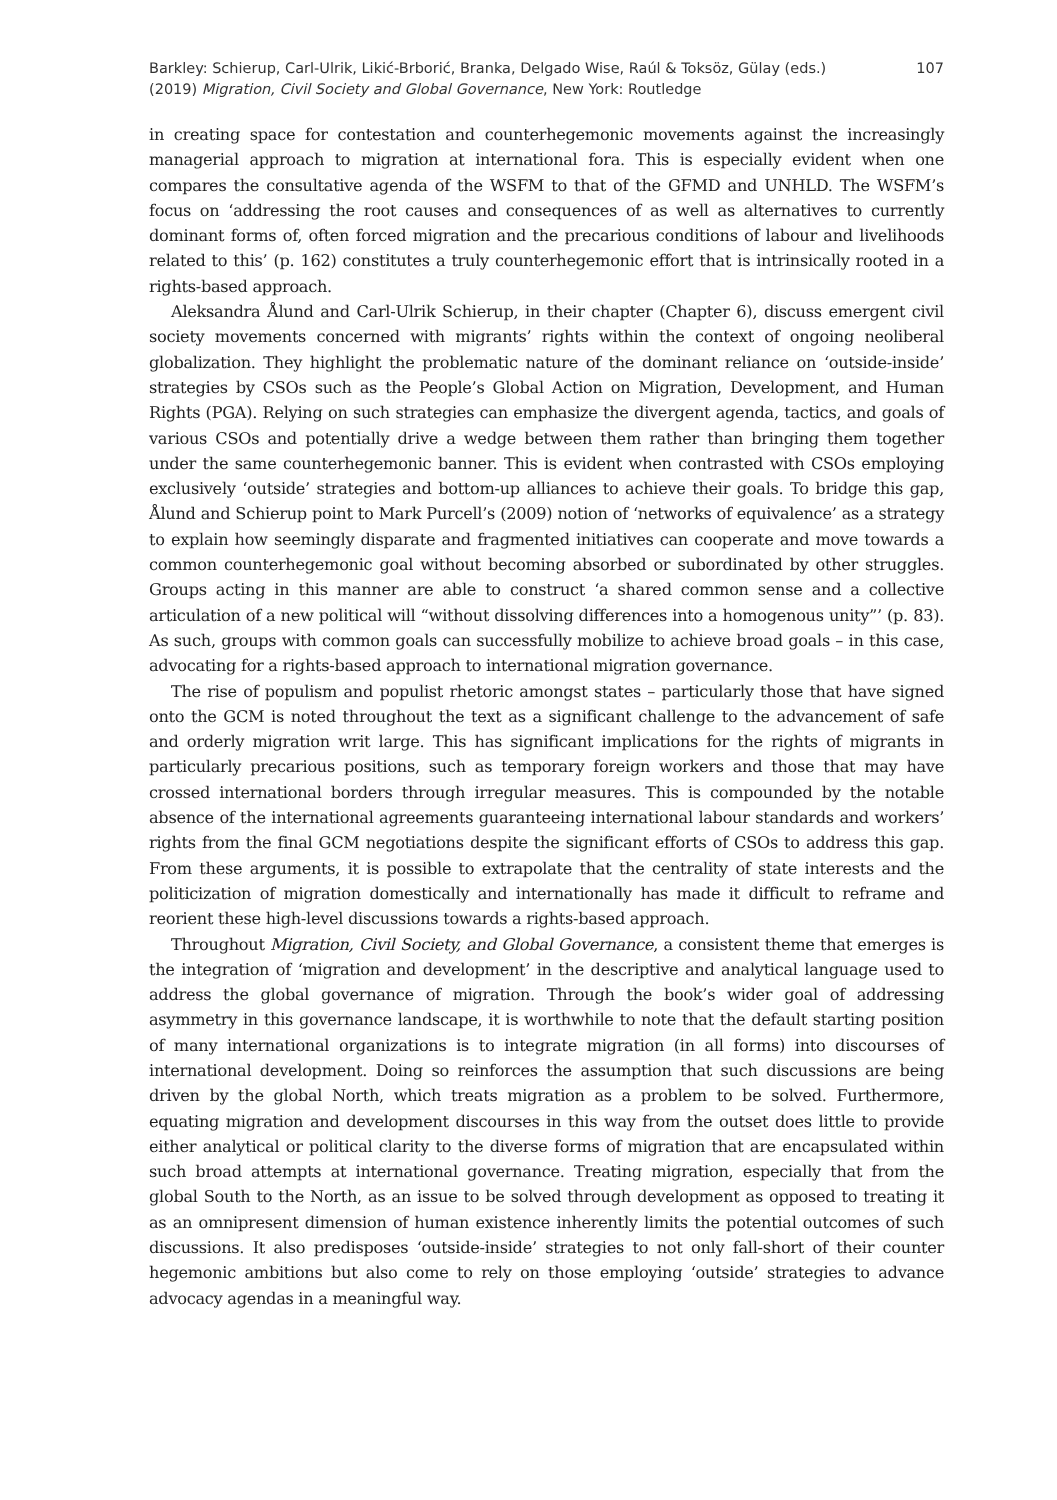Barkley: Schierup, Carl-Ulrik, Likić-Brborić, Branka, Delgado Wise, Raúl & Toksöz, Gülay (eds.)
(2019) Migration, Civil Society and Global Governance, New York: Routledge
107
in creating space for contestation and counterhegemonic movements against the increasingly managerial approach to migration at international fora. This is especially evident when one compares the consultative agenda of the WSFM to that of the GFMD and UNHLD. The WSFM’s focus on ‘addressing the root causes and consequences of as well as alternatives to currently dominant forms of, often forced migration and the precarious conditions of labour and livelihoods related to this’ (p. 162) constitutes a truly counterhegemonic effort that is intrinsically rooted in a rights-based approach.
Aleksandra Ålund and Carl-Ulrik Schierup, in their chapter (Chapter 6), discuss emergent civil society movements concerned with migrants’ rights within the context of ongoing neoliberal globalization. They highlight the problematic nature of the dominant reliance on ‘outside-inside’ strategies by CSOs such as the People’s Global Action on Migration, Development, and Human Rights (PGA). Relying on such strategies can emphasize the divergent agenda, tactics, and goals of various CSOs and potentially drive a wedge between them rather than bringing them together under the same counterhegemonic banner. This is evident when contrasted with CSOs employing exclusively ‘outside’ strategies and bottom-up alliances to achieve their goals. To bridge this gap, Ålund and Schierup point to Mark Purcell’s (2009) notion of ‘networks of equivalence’ as a strategy to explain how seemingly disparate and fragmented initiatives can cooperate and move towards a common counterhegemonic goal without becoming absorbed or subordinated by other struggles. Groups acting in this manner are able to construct ‘a shared common sense and a collective articulation of a new political will “without dissolving differences into a homogenous unity”’ (p. 83). As such, groups with common goals can successfully mobilize to achieve broad goals – in this case, advocating for a rights-based approach to international migration governance.
The rise of populism and populist rhetoric amongst states – particularly those that have signed onto the GCM is noted throughout the text as a significant challenge to the advancement of safe and orderly migration writ large. This has significant implications for the rights of migrants in particularly precarious positions, such as temporary foreign workers and those that may have crossed international borders through irregular measures. This is compounded by the notable absence of the international agreements guaranteeing international labour standards and workers’ rights from the final GCM negotiations despite the significant efforts of CSOs to address this gap. From these arguments, it is possible to extrapolate that the centrality of state interests and the politicization of migration domestically and internationally has made it difficult to reframe and reorient these high-level discussions towards a rights-based approach.
Throughout Migration, Civil Society, and Global Governance, a consistent theme that emerges is the integration of ‘migration and development’ in the descriptive and analytical language used to address the global governance of migration. Through the book’s wider goal of addressing asymmetry in this governance landscape, it is worthwhile to note that the default starting position of many international organizations is to integrate migration (in all forms) into discourses of international development. Doing so reinforces the assumption that such discussions are being driven by the global North, which treats migration as a problem to be solved. Furthermore, equating migration and development discourses in this way from the outset does little to provide either analytical or political clarity to the diverse forms of migration that are encapsulated within such broad attempts at international governance. Treating migration, especially that from the global South to the North, as an issue to be solved through development as opposed to treating it as an omnipresent dimension of human existence inherently limits the potential outcomes of such discussions. It also predisposes ‘outside-inside’ strategies to not only fall-short of their counter hegemonic ambitions but also come to rely on those employing ‘outside’ strategies to advance advocacy agendas in a meaningful way.